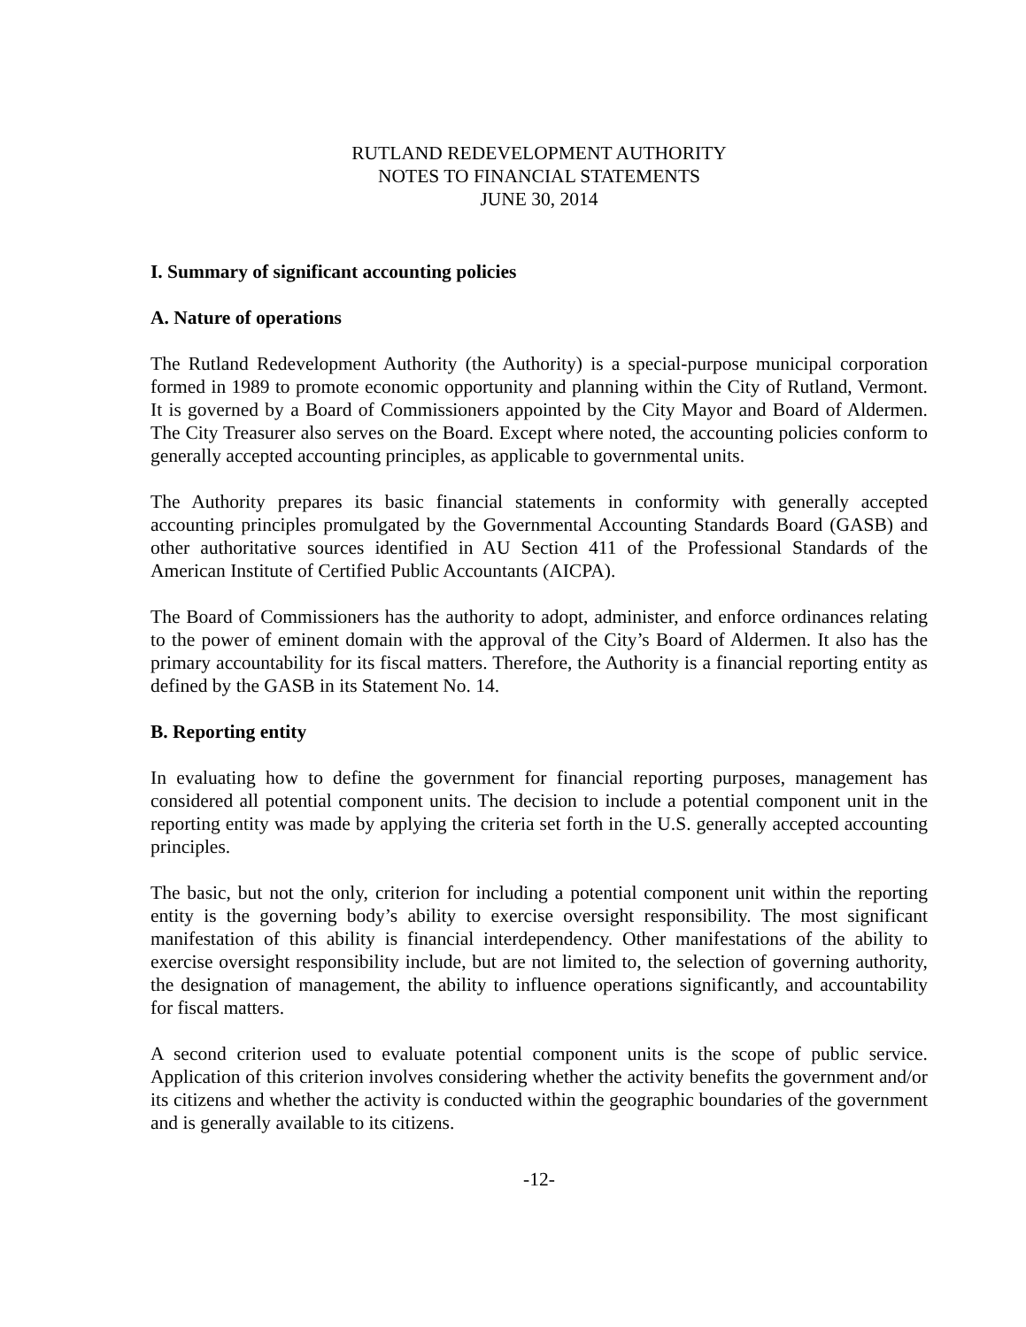RUTLAND REDEVELOPMENT AUTHORITY
NOTES TO FINANCIAL STATEMENTS
JUNE 30, 2014
I. Summary of significant accounting policies
A. Nature of operations
The Rutland Redevelopment Authority (the Authority) is a special-purpose municipal corporation formed in 1989 to promote economic opportunity and planning within the City of Rutland, Vermont. It is governed by a Board of Commissioners appointed by the City Mayor and Board of Aldermen. The City Treasurer also serves on the Board. Except where noted, the accounting policies conform to generally accepted accounting principles, as applicable to governmental units.
The Authority prepares its basic financial statements in conformity with generally accepted accounting principles promulgated by the Governmental Accounting Standards Board (GASB) and other authoritative sources identified in AU Section 411 of the Professional Standards of the American Institute of Certified Public Accountants (AICPA).
The Board of Commissioners has the authority to adopt, administer, and enforce ordinances relating to the power of eminent domain with the approval of the City’s Board of Aldermen. It also has the primary accountability for its fiscal matters. Therefore, the Authority is a financial reporting entity as defined by the GASB in its Statement No. 14.
B. Reporting entity
In evaluating how to define the government for financial reporting purposes, management has considered all potential component units. The decision to include a potential component unit in the reporting entity was made by applying the criteria set forth in the U.S. generally accepted accounting principles.
The basic, but not the only, criterion for including a potential component unit within the reporting entity is the governing body’s ability to exercise oversight responsibility. The most significant manifestation of this ability is financial interdependency. Other manifestations of the ability to exercise oversight responsibility include, but are not limited to, the selection of governing authority, the designation of management, the ability to influence operations significantly, and accountability for fiscal matters.
A second criterion used to evaluate potential component units is the scope of public service. Application of this criterion involves considering whether the activity benefits the government and/or its citizens and whether the activity is conducted within the geographic boundaries of the government and is generally available to its citizens.
-12-